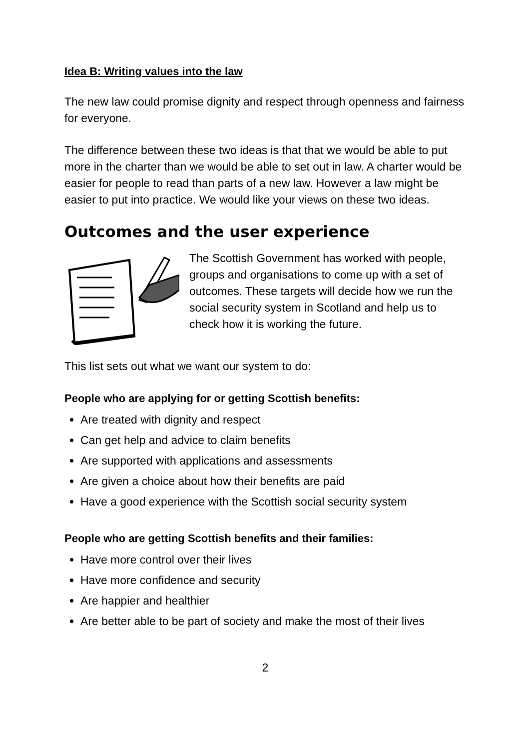Idea B: Writing values into the law
The new law could promise dignity and respect through openness and fairness for everyone.
The difference between these two ideas is that that we would be able to put more in the charter than we would be able to set out in law. A charter would be easier for people to read than parts of a new law. However a law might be easier to put into practice. We would like your views on these two ideas.
Outcomes and the user experience
The Scottish Government has worked with people, groups and organisations to come up with a set of outcomes. These targets will decide how we run the social security system in Scotland and help us to check how it is working the future.
This list sets out what we want our system to do:
People who are applying for or getting Scottish benefits:
Are treated with dignity and respect
Can get help and advice to claim benefits
Are supported with applications and assessments
Are given a choice about how their benefits are paid
Have a good experience with the Scottish social security system
People who are getting Scottish benefits and their families:
Have more control over their lives
Have more confidence and security
Are happier and healthier
Are better able to be part of society and make the most of their lives
2